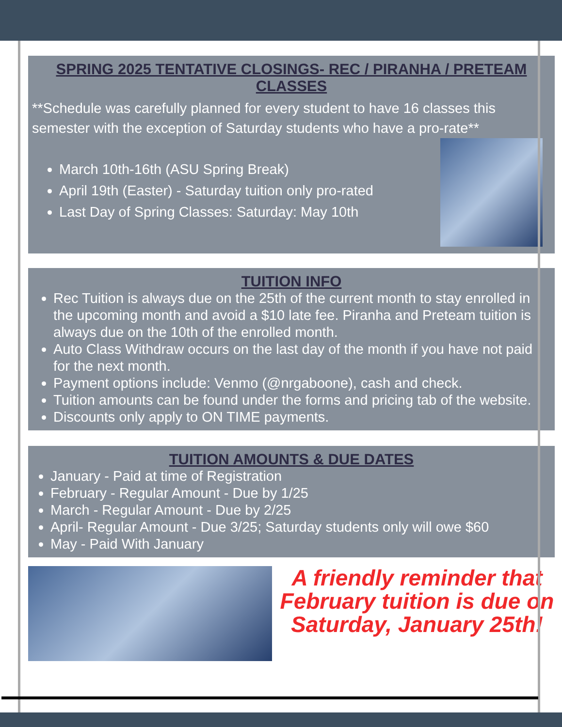SPRING 2025 TENTATIVE CLOSINGS- REC / PIRANHA / PRETEAM CLASSES
**Schedule was carefully planned for every student to have 16 classes this semester with the exception of Saturday students who have a pro-rate**
March 10th-16th (ASU Spring Break)
April 19th (Easter) - Saturday tuition only pro-rated
Last Day of Spring Classes: Saturday: May 10th
TUITION INFO
Rec Tuition is always due on the 25th of the current month to stay enrolled in the upcoming month and avoid a $10 late fee. Piranha and Preteam tuition is always due on the 10th of the enrolled month.
Auto Class Withdraw occurs on the last day of the month if you have not paid for the next month.
Payment options include: Venmo (@nrgaboone), cash and check.
Tuition amounts can be found under the forms and pricing tab of the website.
Discounts only apply to ON TIME payments.
TUITION AMOUNTS & DUE DATES
January - Paid at time of Registration
February - Regular Amount - Due by 1/25
March - Regular Amount - Due by 2/25
April- Regular Amount - Due 3/25; Saturday students only will owe $60
May - Paid With January
A friendly reminder that February tuition is due on Saturday, January 25th!